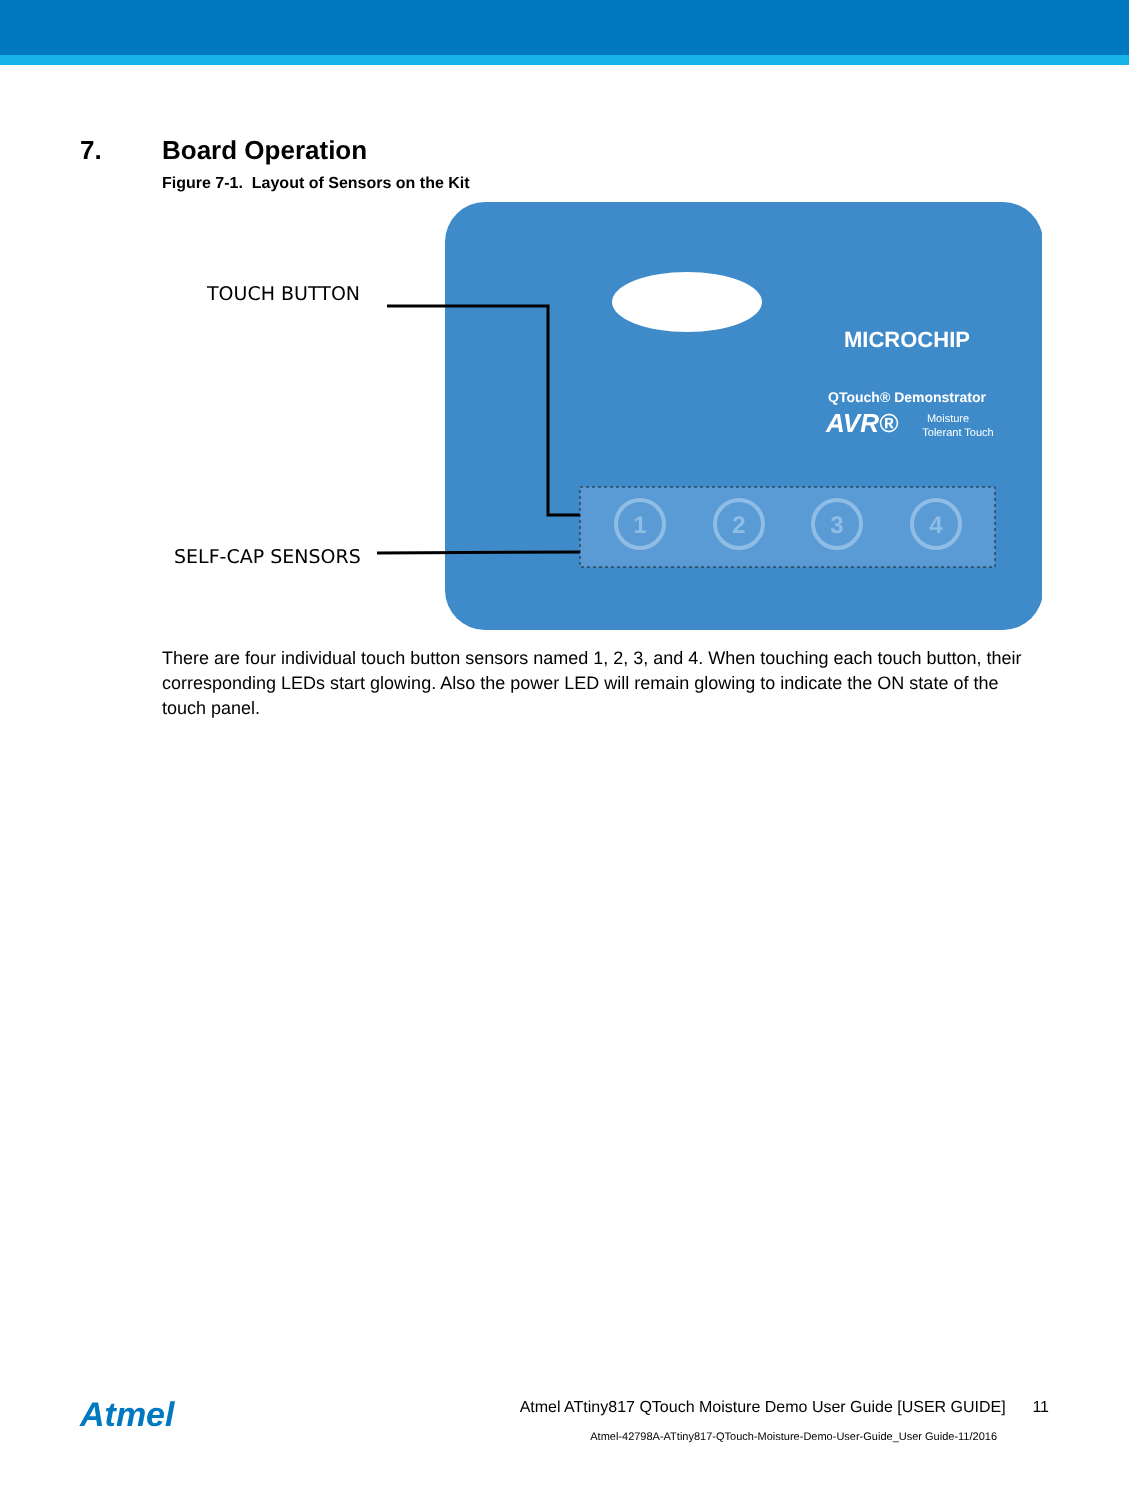7. Board Operation
Figure 7-1. Layout of Sensors on the Kit
TOUCH BUTTON
SELF-CAP SENSORS
1
2
3
4
MICROCHIP
QTouch® Demonstrator
AVR®
Moisture
Tolerant Touch
There are four individual touch button sensors named 1, 2, 3, and 4. When touching each touch button, their corresponding LEDs start glowing. Also the power LED will remain glowing to indicate the ON state of the touch panel.
Atmel
Atmel ATtiny817 QTouch Moisture Demo User Guide [USER GUIDE] 11
Atmel-42798A-ATtiny817-QTouch-Moisture-Demo-User-Guide_User Guide-11/2016